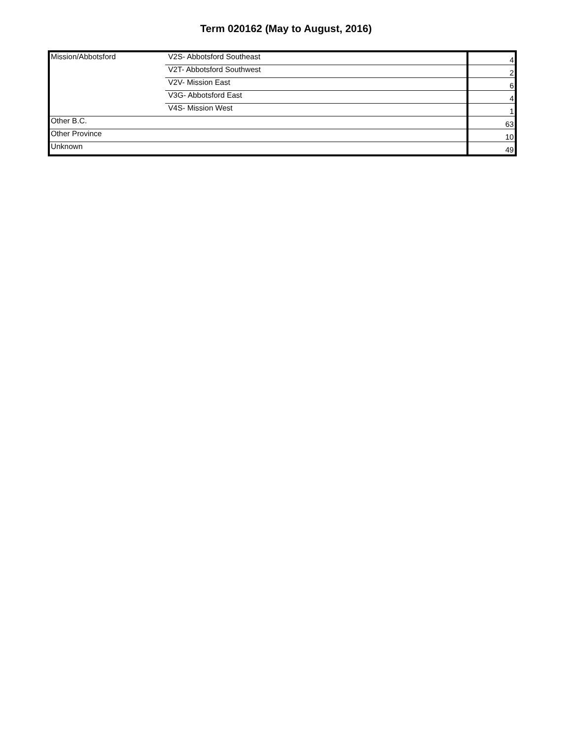Term 020162 (May to August, 2016)
| Mission/Abbotsford | V2S- Abbotsford Southeast | 4 |
| | V2T- Abbotsford Southwest | 2 |
| | V2V- Mission East | 6 |
| | V3G- Abbotsford East | 4 |
| | V4S- Mission West | 1 |
| Other B.C. | | 63 |
| Other Province | | 10 |
| Unknown | | 49 |